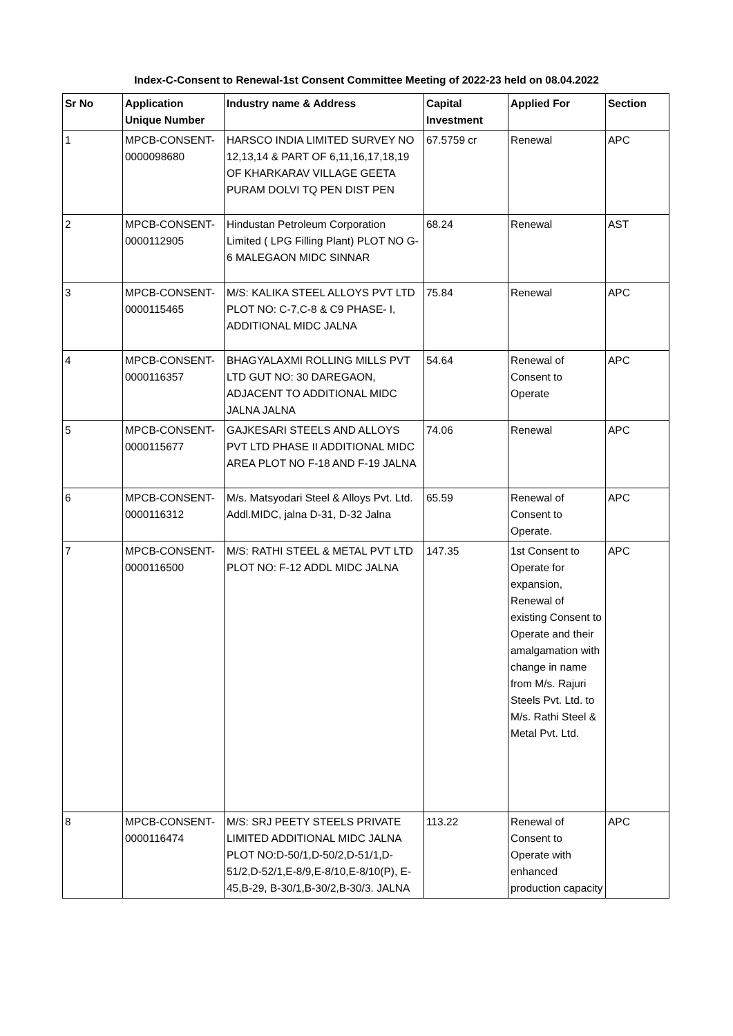Index-C-Consent to Renewal-1st Consent Committee Meeting of 2022-23 held on 08.04.2022
| Sr No | Application Unique Number | Industry name & Address | Capital Investment | Applied For | Section |
| --- | --- | --- | --- | --- | --- |
| 1 | MPCB-CONSENT-0000098680 | HARSCO INDIA LIMITED SURVEY NO 12,13,14 & PART OF 6,11,16,17,18,19 OF KHARKARAV VILLAGE GEETA PURAM DOLVI TQ PEN DIST PEN | 67.5759 cr | Renewal | APC |
| 2 | MPCB-CONSENT-0000112905 | Hindustan Petroleum Corporation Limited ( LPG Filling Plant) PLOT NO G-6 MALEGAON MIDC SINNAR | 68.24 | Renewal | AST |
| 3 | MPCB-CONSENT-0000115465 | M/S: KALIKA STEEL ALLOYS PVT LTD PLOT NO: C-7,C-8 & C9 PHASE- I, ADDITIONAL MIDC JALNA | 75.84 | Renewal | APC |
| 4 | MPCB-CONSENT-0000116357 | BHAGYALAXMI ROLLING MILLS PVT LTD GUT NO: 30 DAREGAON, ADJACENT TO ADDITIONAL MIDC JALNA JALNA | 54.64 | Renewal of Consent to Operate | APC |
| 5 | MPCB-CONSENT-0000115677 | GAJKESARI STEELS AND ALLOYS PVT LTD PHASE II ADDITIONAL MIDC AREA PLOT NO F-18 AND F-19 JALNA | 74.06 | Renewal | APC |
| 6 | MPCB-CONSENT-0000116312 | M/s. Matsyodari Steel & Alloys Pvt. Ltd. Addl.MIDC, jalna D-31, D-32 Jalna | 65.59 | Renewal of Consent to Operate. | APC |
| 7 | MPCB-CONSENT-0000116500 | M/S: RATHI STEEL & METAL PVT LTD PLOT NO: F-12 ADDL MIDC JALNA | 147.35 | 1st Consent to Operate for expansion, Renewal of existing Consent to Operate and their amalgamation with change in name from M/s. Rajuri Steels Pvt. Ltd. to M/s. Rathi Steel & Metal Pvt. Ltd. | APC |
| 8 | MPCB-CONSENT-0000116474 | M/S: SRJ PEETY STEELS PRIVATE LIMITED ADDITIONAL MIDC JALNA PLOT NO:D-50/1,D-50/2,D-51/1,D-51/2,D-52/1,E-8/9,E-8/10,E-8/10(P), E-45,B-29, B-30/1,B-30/2,B-30/3. JALNA | 113.22 | Renewal of Consent to Operate with enhanced production capacity | APC |